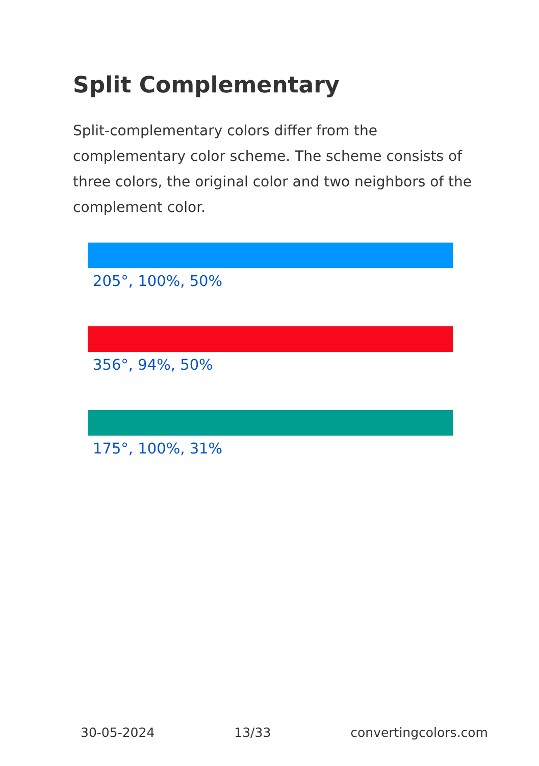Split Complementary
Split-complementary colors differ from the complementary color scheme. The scheme consists of three colors, the original color and two neighbors of the complement color.
205°, 100%, 50%
356°, 94%, 50%
175°, 100%, 31%
30-05-2024 13/33 convertingcolors.com